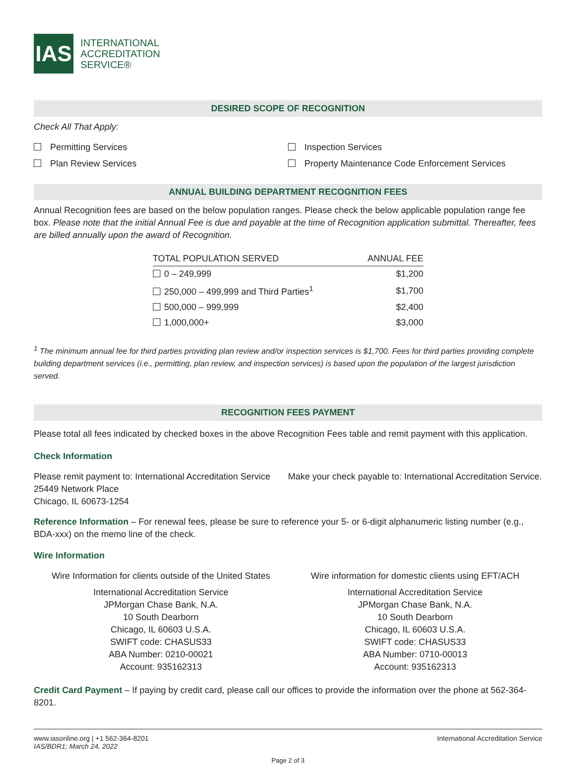IAS
INTERNATIONAL
ACCREDITATION
SERVICE®
DESIRED SCOPE OF RECOGNITION
Check All That Apply:
Permitting Services
Plan Review Services
Inspection Services
Property Maintenance Code Enforcement Services
ANNUAL BUILDING DEPARTMENT RECOGNITION FEES
Annual Recognition fees are based on the below population ranges. Please check the below applicable population range fee box. Please note that the initial Annual Fee is due and payable at the time of Recognition application submittal. Thereafter, fees are billed annually upon the award of Recognition.
| TOTAL POPULATION SERVED | ANNUAL FEE |
| --- | --- |
| 0 – 249,999 | $1,200 |
| 250,000 – 499,999 and Third Parties<sup>1</sup> | $1,700 |
| 500,000 – 999,999 | $2,400 |
| 1,000,000+ | $3,000 |
<sup>1</sup> The minimum annual fee for third parties providing plan review and/or inspection services is $1,700. Fees for third parties providing complete building department services (i.e., permitting, plan review, and inspection services) is based upon the population of the largest jurisdiction served.
RECOGNITION FEES PAYMENT
Please total all fees indicated by checked boxes in the above Recognition Fees table and remit payment with this application.
Check Information
Please remit payment to: International Accreditation Service
25449 Network Place
Chicago, IL 60673-1254
Make your check payable to: International Accreditation Service.
Reference Information – For renewal fees, please be sure to reference your 5- or 6-digit alphanumeric listing number (e.g., BDA-xxx) on the memo line of the check.
Wire Information
Wire Information for clients outside of the United States
International Accreditation Service
JPMorgan Chase Bank, N.A.
10 South Dearborn
Chicago, IL 60603 U.S.A.
SWIFT code: CHASUS33
ABA Number: 0210-00021
Account: 935162313
Wire information for domestic clients using EFT/ACH
International Accreditation Service
JPMorgan Chase Bank, N.A.
10 South Dearborn
Chicago, IL 60603 U.S.A.
SWIFT code: CHASUS33
ABA Number: 0710-00013
Account: 935162313
Credit Card Payment – If paying by credit card, please call our offices to provide the information over the phone at 562-364-8201.
www.iasonline.org | +1 562-364-8201
IAS/BDR1; March 24, 2022
International Accreditation Service
Page 2 of 3